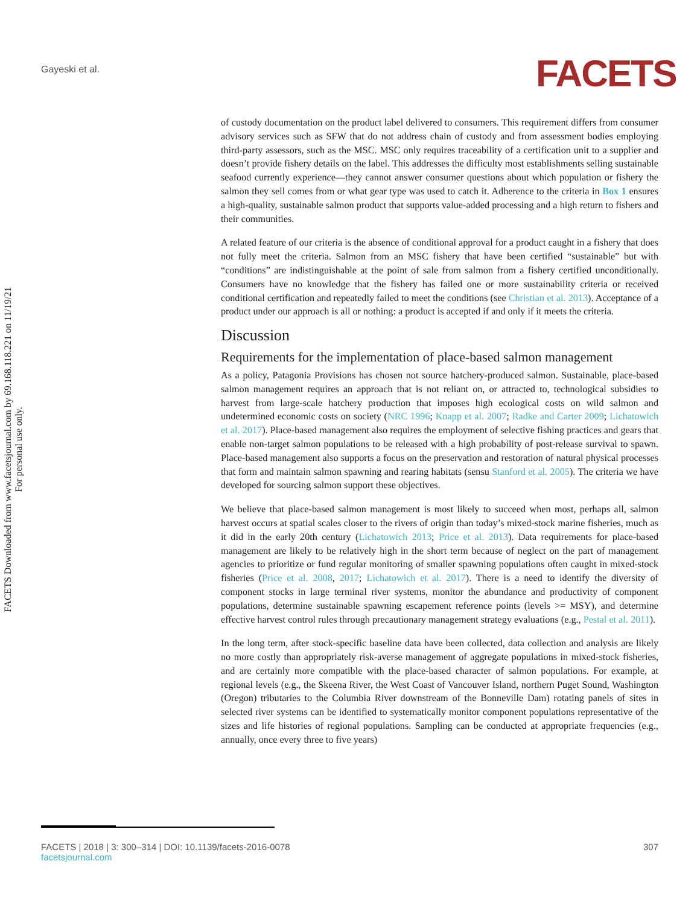Gayeski et al. FACETS
FACETS Downloaded from www.facetsjournal.com by 69.168.118.221 on 11/19/21
For personal use only.
of custody documentation on the product label delivered to consumers. This requirement differs from consumer advisory services such as SFW that do not address chain of custody and from assessment bodies employing third-party assessors, such as the MSC. MSC only requires traceability of a certification unit to a supplier and doesn’t provide fishery details on the label. This addresses the difficulty most establishments selling sustainable seafood currently experience—they cannot answer consumer questions about which population or fishery the salmon they sell comes from or what gear type was used to catch it. Adherence to the criteria in Box 1 ensures a high-quality, sustainable salmon product that supports value-added processing and a high return to fishers and their communities.
A related feature of our criteria is the absence of conditional approval for a product caught in a fishery that does not fully meet the criteria. Salmon from an MSC fishery that have been certified “sustainable” but with “conditions” are indistinguishable at the point of sale from salmon from a fishery certified unconditionally. Consumers have no knowledge that the fishery has failed one or more sustainability criteria or received conditional certification and repeatedly failed to meet the conditions (see Christian et al. 2013). Acceptance of a product under our approach is all or nothing: a product is accepted if and only if it meets the criteria.
Discussion
Requirements for the implementation of place-based salmon management
As a policy, Patagonia Provisions has chosen not source hatchery-produced salmon. Sustainable, place-based salmon management requires an approach that is not reliant on, or attracted to, technological subsidies to harvest from large-scale hatchery production that imposes high ecological costs on wild salmon and undetermined economic costs on society (NRC 1996; Knapp et al. 2007; Radke and Carter 2009; Lichatowich et al. 2017). Place-based management also requires the employment of selective fishing practices and gears that enable non-target salmon populations to be released with a high probability of post-release survival to spawn. Place-based management also supports a focus on the preservation and restoration of natural physical processes that form and maintain salmon spawning and rearing habitats (sensu Stanford et al. 2005). The criteria we have developed for sourcing salmon support these objectives.
We believe that place-based salmon management is most likely to succeed when most, perhaps all, salmon harvest occurs at spatial scales closer to the rivers of origin than today’s mixed-stock marine fisheries, much as it did in the early 20th century (Lichatowich 2013; Price et al. 2013). Data requirements for place-based management are likely to be relatively high in the short term because of neglect on the part of management agencies to prioritize or fund regular monitoring of smaller spawning populations often caught in mixed-stock fisheries (Price et al. 2008, 2017; Lichatowich et al. 2017). There is a need to identify the diversity of component stocks in large terminal river systems, monitor the abundance and productivity of component populations, determine sustainable spawning escapement reference points (levels >= MSY), and determine effective harvest control rules through precautionary management strategy evaluations (e.g., Pestal et al. 2011).
In the long term, after stock-specific baseline data have been collected, data collection and analysis are likely no more costly than appropriately risk-averse management of aggregate populations in mixed-stock fisheries, and are certainly more compatible with the place-based character of salmon populations. For example, at regional levels (e.g., the Skeena River, the West Coast of Vancouver Island, northern Puget Sound, Washington (Oregon) tributaries to the Columbia River downstream of the Bonneville Dam) rotating panels of sites in selected river systems can be identified to systematically monitor component populations representative of the sizes and life histories of regional populations. Sampling can be conducted at appropriate frequencies (e.g., annually, once every three to five years)
FACETS | 2018 | 3: 300–314 | DOI: 10.1139/facets-2016-0078
facetsjournal.com
307